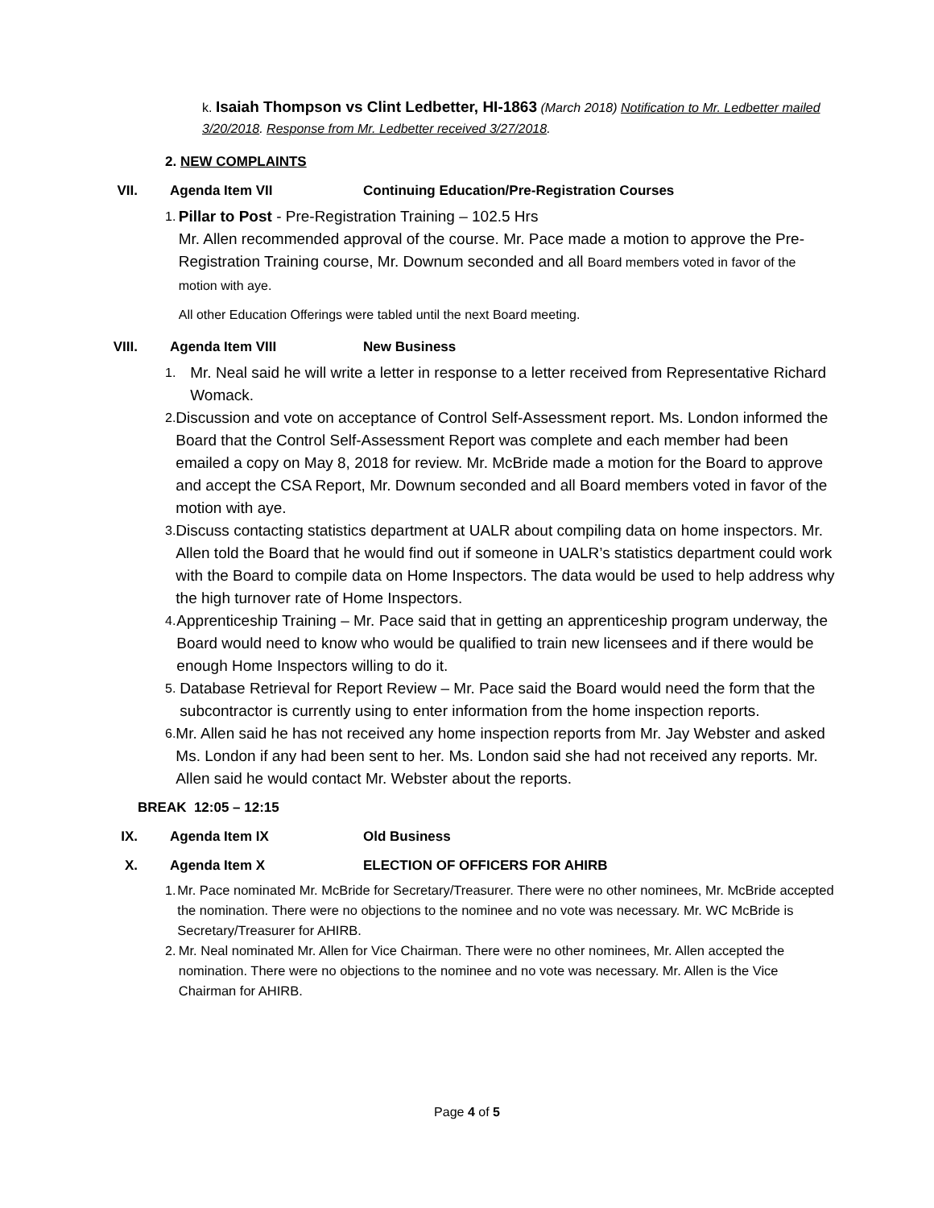k. Isaiah Thompson vs Clint Ledbetter, HI-1863 (March 2018) Notification to Mr. Ledbetter mailed 3/20/2018. Response from Mr. Ledbetter received 3/27/2018.
2. NEW COMPLAINTS
VII. Agenda Item VII Continuing Education/Pre-Registration Courses
1.
Pillar to Post - Pre-Registration Training – 102.5 Hrs
Mr. Allen recommended approval of the course. Mr. Pace made a motion to approve the Pre-Registration Training course, Mr. Downum seconded and all Board members voted in favor of the motion with aye.
All other Education Offerings were tabled until the next Board meeting.
VIII. Agenda Item VIII New Business
1.
Mr. Neal said he will write a letter in response to a letter received from Representative Richard Womack.
2.
Discussion and vote on acceptance of Control Self-Assessment report. Ms. London informed the Board that the Control Self-Assessment Report was complete and each member had been emailed a copy on May 8, 2018 for review. Mr. McBride made a motion for the Board to approve and accept the CSA Report, Mr. Downum seconded and all Board members voted in favor of the motion with aye.
3.
Discuss contacting statistics department at UALR about compiling data on home inspectors. Mr. Allen told the Board that he would find out if someone in UALR’s statistics department could work with the Board to compile data on Home Inspectors. The data would be used to help address why the high turnover rate of Home Inspectors.
4.
Apprenticeship Training – Mr. Pace said that in getting an apprenticeship program underway, the Board would need to know who would be qualified to train new licensees and if there would be enough Home Inspectors willing to do it.
5.
Database Retrieval for Report Review – Mr. Pace said the Board would need the form that the subcontractor is currently using to enter information from the home inspection reports.
6.
Mr. Allen said he has not received any home inspection reports from Mr. Jay Webster and asked Ms. London if any had been sent to her. Ms. London said she had not received any reports. Mr. Allen said he would contact Mr. Webster about the reports.
BREAK 12:05 – 12:15
IX. Agenda Item IX Old Business
X. Agenda Item X ELECTION OF OFFICERS FOR AHIRB
1. Mr. Pace nominated Mr. McBride for Secretary/Treasurer. There were no other nominees, Mr. McBride accepted the nomination. There were no objections to the nominee and no vote was necessary. Mr. WC McBride is Secretary/Treasurer for AHIRB.
2. Mr. Neal nominated Mr. Allen for Vice Chairman. There were no other nominees, Mr. Allen accepted the nomination. There were no objections to the nominee and no vote was necessary. Mr. Allen is the Vice Chairman for AHIRB.
Page 4 of 5